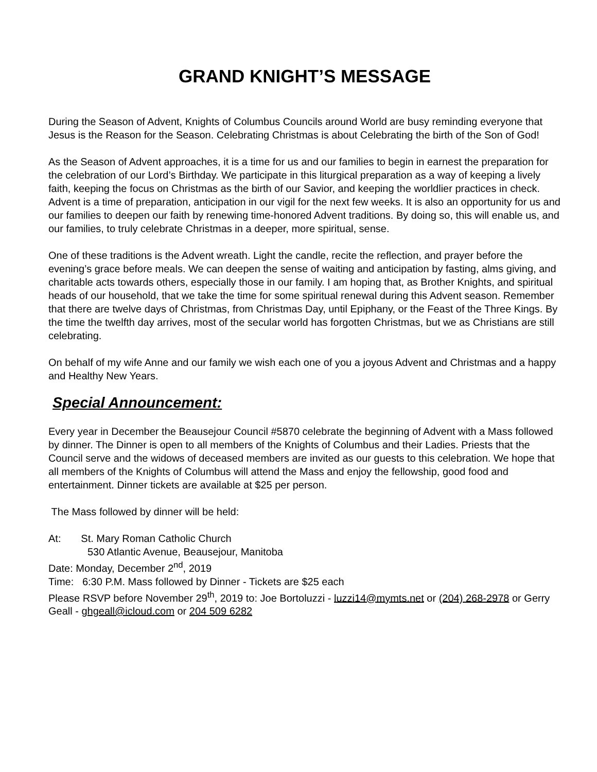GRAND KNIGHT’S MESSAGE
During the Season of Advent, Knights of Columbus Councils around World are busy reminding everyone that Jesus is the Reason for the Season. Celebrating Christmas is about Celebrating the birth of the Son of God!
As the Season of Advent approaches, it is a time for us and our families to begin in earnest the preparation for the celebration of our Lord’s Birthday. We participate in this liturgical preparation as a way of keeping a lively faith, keeping the focus on Christmas as the birth of our Savior, and keeping the worldlier practices in check. Advent is a time of preparation, anticipation in our vigil for the next few weeks. It is also an opportunity for us and our families to deepen our faith by renewing time-honored Advent traditions. By doing so, this will enable us, and our families, to truly celebrate Christmas in a deeper, more spiritual, sense.
One of these traditions is the Advent wreath. Light the candle, recite the reflection, and prayer before the evening’s grace before meals. We can deepen the sense of waiting and anticipation by fasting, alms giving, and charitable acts towards others, especially those in our family. I am hoping that, as Brother Knights, and spiritual heads of our household, that we take the time for some spiritual renewal during this Advent season. Remember that there are twelve days of Christmas, from Christmas Day, until Epiphany, or the Feast of the Three Kings. By the time the twelfth day arrives, most of the secular world has forgotten Christmas, but we as Christians are still celebrating.
On behalf of my wife Anne and our family we wish each one of you a joyous Advent and Christmas and a happy and Healthy New Years.
Special Announcement:
Every year in December the Beausejour Council #5870 celebrate the beginning of Advent with a Mass followed by dinner. The Dinner is open to all members of the Knights of Columbus and their Ladies. Priests that the Council serve and the widows of deceased members are invited as our guests to this celebration. We hope that all members of the Knights of Columbus will attend the Mass and enjoy the fellowship, good food and entertainment. Dinner tickets are available at $25 per person.
The Mass followed by dinner will be held:
At: St. Mary Roman Catholic Church
530 Atlantic Avenue, Beausejour, Manitoba
Date: Monday, December 2<sup>nd</sup>, 2019
Time: 6:30 P.M. Mass followed by Dinner - Tickets are $25 each
Please RSVP before November 29<sup>th</sup>, 2019 to: Joe Bortoluzzi - luzzi14@mymts.net or (204) 268-2978 or Gerry Geall - ghgeall@icloud.com or 204 509 6282